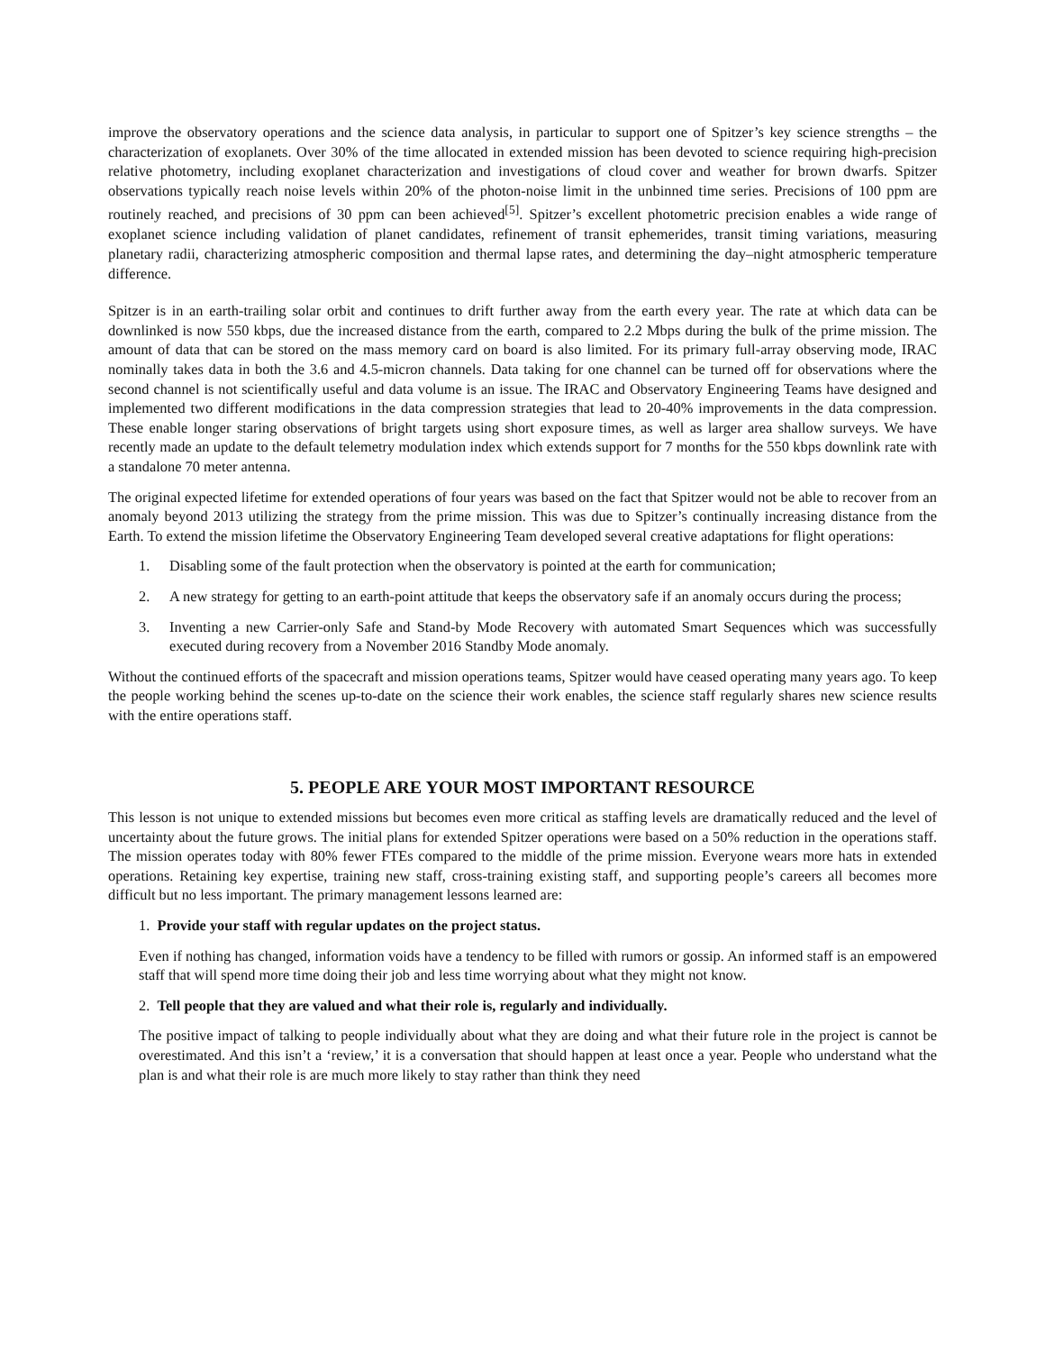improve the observatory operations and the science data analysis, in particular to support one of Spitzer’s key science strengths – the characterization of exoplanets. Over 30% of the time allocated in extended mission has been devoted to science requiring high-precision relative photometry, including exoplanet characterization and investigations of cloud cover and weather for brown dwarfs. Spitzer observations typically reach noise levels within 20% of the photon-noise limit in the unbinned time series. Precisions of 100 ppm are routinely reached, and precisions of 30 ppm can been achieved<sup>[5]</sup>. Spitzer’s excellent photometric precision enables a wide range of exoplanet science including validation of planet candidates, refinement of transit ephemerides, transit timing variations, measuring planetary radii, characterizing atmospheric composition and thermal lapse rates, and determining the day–night atmospheric temperature difference.
Spitzer is in an earth-trailing solar orbit and continues to drift further away from the earth every year. The rate at which data can be downlinked is now 550 kbps, due the increased distance from the earth, compared to 2.2 Mbps during the bulk of the prime mission. The amount of data that can be stored on the mass memory card on board is also limited. For its primary full-array observing mode, IRAC nominally takes data in both the 3.6 and 4.5-micron channels. Data taking for one channel can be turned off for observations where the second channel is not scientifically useful and data volume is an issue. The IRAC and Observatory Engineering Teams have designed and implemented two different modifications in the data compression strategies that lead to 20-40% improvements in the data compression. These enable longer staring observations of bright targets using short exposure times, as well as larger area shallow surveys. We have recently made an update to the default telemetry modulation index which extends support for 7 months for the 550 kbps downlink rate with a standalone 70 meter antenna.
The original expected lifetime for extended operations of four years was based on the fact that Spitzer would not be able to recover from an anomaly beyond 2013 utilizing the strategy from the prime mission. This was due to Spitzer’s continually increasing distance from the Earth. To extend the mission lifetime the Observatory Engineering Team developed several creative adaptations for flight operations:
1. Disabling some of the fault protection when the observatory is pointed at the earth for communication;
2. A new strategy for getting to an earth-point attitude that keeps the observatory safe if an anomaly occurs during the process;
3. Inventing a new Carrier-only Safe and Stand-by Mode Recovery with automated Smart Sequences which was successfully executed during recovery from a November 2016 Standby Mode anomaly.
Without the continued efforts of the spacecraft and mission operations teams, Spitzer would have ceased operating many years ago. To keep the people working behind the scenes up-to-date on the science their work enables, the science staff regularly shares new science results with the entire operations staff.
5. PEOPLE ARE YOUR MOST IMPORTANT RESOURCE
This lesson is not unique to extended missions but becomes even more critical as staffing levels are dramatically reduced and the level of uncertainty about the future grows. The initial plans for extended Spitzer operations were based on a 50% reduction in the operations staff. The mission operates today with 80% fewer FTEs compared to the middle of the prime mission. Everyone wears more hats in extended operations. Retaining key expertise, training new staff, cross-training existing staff, and supporting people’s careers all becomes more difficult but no less important. The primary management lessons learned are:
1. Provide your staff with regular updates on the project status.
Even if nothing has changed, information voids have a tendency to be filled with rumors or gossip. An informed staff is an empowered staff that will spend more time doing their job and less time worrying about what they might not know.
2. Tell people that they are valued and what their role is, regularly and individually.
The positive impact of talking to people individually about what they are doing and what their future role in the project is cannot be overestimated. And this isn’t a ‘review,’ it is a conversation that should happen at least once a year. People who understand what the plan is and what their role is are much more likely to stay rather than think they need